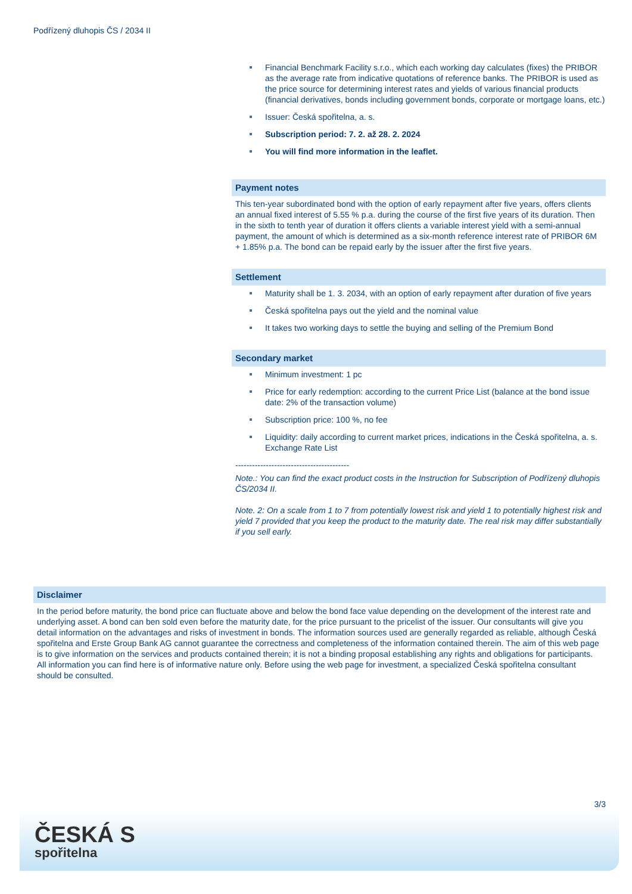Podřízený dluhopis ČS / 2034 II
Financial Benchmark Facility s.r.o., which each working day calculates (fixes) the PRIBOR as the average rate from indicative quotations of reference banks. The PRIBOR is used as the price source for determining interest rates and yields of various financial products (financial derivatives, bonds including government bonds, corporate or mortgage loans, etc.)
Issuer: Česká spořitelna, a. s.
Subscription period: 7. 2. až 28. 2. 2024
You will find more information in the leaflet.
Payment notes
This ten-year subordinated bond with the option of early repayment after five years, offers clients an annual fixed interest of 5.55 % p.a. during the course of the first five years of its duration. Then in the sixth to tenth year of duration it offers clients a variable interest yield with a semi-annual payment, the amount of which is determined as a six-month reference interest rate of PRIBOR 6M + 1.85% p.a. The bond can be repaid early by the issuer after the first five years.
Settlement
Maturity shall be 1. 3. 2034, with an option of early repayment after duration of five years
Česká spořitelna pays out the yield and the nominal value
It takes two working days to settle the buying and selling of the Premium Bond
Secondary market
Minimum investment: 1 pc
Price for early redemption: according to the current Price List (balance at the bond issue date: 2% of the transaction volume)
Subscription price: 100 %, no fee
Liquidity: daily according to current market prices, indications in the Česká spořitelna, a. s. Exchange Rate List
-----------------------------------------
Note.: You can find the exact product costs in the Instruction for Subscription of Podřízený dluhopis ČS/2034 II.
Note. 2: On a scale from 1 to 7 from potentially lowest risk and yield 1 to potentially highest risk and yield 7 provided that you keep the product to the maturity date. The real risk may differ substantially if you sell early.
Disclaimer
In the period before maturity, the bond price can fluctuate above and below the bond face value depending on the development of the interest rate and underlying asset. A bond can ben sold even before the maturity date, for the price pursuant to the pricelist of the issuer. Our consultants will give you detail information on the advantages and risks of investment in bonds. The information sources used are generally regarded as reliable, although Česká spořitelna and Erste Group Bank AG cannot guarantee the correctness and completeness of the information contained therein. The aim of this web page is to give information on the services and products contained therein; it is not a binding proposal establishing any rights and obligations for participants. All information you can find here is of informative nature only. Before using the web page for investment, a specialized Česká spořitelna consultant should be consulted.
3/3
ČESKÁ S
spořitelna